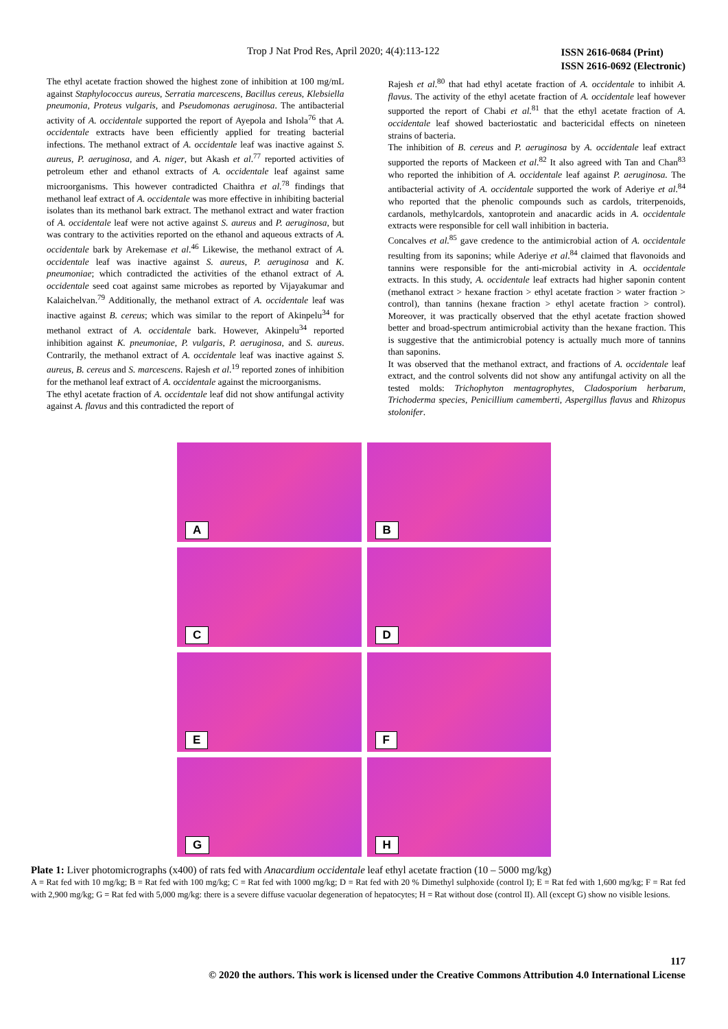Trop J Nat Prod Res, April 2020; 4(4):113-122
ISSN 2616-0684 (Print)
ISSN 2616-0692 (Electronic)
The ethyl acetate fraction showed the highest zone of inhibition at 100 mg/mL against Staphylococcus aureus, Serratia marcescens, Bacillus cereus, Klebsiella pneumonia, Proteus vulgaris, and Pseudomonas aeruginosa. The antibacterial activity of A. occidentale supported the report of Ayepola and Ishola<sup>76</sup> that A. occidentale extracts have been efficiently applied for treating bacterial infections. The methanol extract of A. occidentale leaf was inactive against S. aureus, P. aeruginosa, and A. niger, but Akash et al.<sup>77</sup> reported activities of petroleum ether and ethanol extracts of A. occidentale leaf against same microorganisms. This however contradicted Chaithra et al.<sup>78</sup> findings that methanol leaf extract of A. occidentale was more effective in inhibiting bacterial isolates than its methanol bark extract. The methanol extract and water fraction of A. occidentale leaf were not active against S. aureus and P. aeruginosa, but was contrary to the activities reported on the ethanol and aqueous extracts of A. occidentale bark by Arekemase et al.<sup>46</sup> Likewise, the methanol extract of A. occidentale leaf was inactive against S. aureus, P. aeruginosa and K. pneumoniae; which contradicted the activities of the ethanol extract of A. occidentale seed coat against same microbes as reported by Vijayakumar and Kalaichelvan.<sup>79</sup> Additionally, the methanol extract of A. occidentale leaf was inactive against B. cereus; which was similar to the report of Akinpelu<sup>34</sup> for methanol extract of A. occidentale bark. However, Akinpelu<sup>34</sup> reported inhibition against K. pneumoniae, P. vulgaris, P. aeruginosa, and S. aureus. Contrarily, the methanol extract of A. occidentale leaf was inactive against S. aureus, B. cereus and S. marcescens. Rajesh et al.<sup>19</sup> reported zones of inhibition for the methanol leaf extract of A. occidentale against the microorganisms.
The ethyl acetate fraction of A. occidentale leaf did not show antifungal activity against A. flavus and this contradicted the report of
Rajesh et al.<sup>80</sup> that had ethyl acetate fraction of A. occidentale to inhibit A. flavus. The activity of the ethyl acetate fraction of A. occidentale leaf however supported the report of Chabi et al.<sup>81</sup> that the ethyl acetate fraction of A. occidentale leaf showed bacteriostatic and bactericidal effects on nineteen strains of bacteria.
The inhibition of B. cereus and P. aeruginosa by A. occidentale leaf extract supported the reports of Mackeen et al.<sup>82</sup> It also agreed with Tan and Chan<sup>83</sup> who reported the inhibition of A. occidentale leaf against P. aeruginosa. The antibacterial activity of A. occidentale supported the work of Aderiye et al.<sup>84</sup> who reported that the phenolic compounds such as cardols, triterpenoids, cardanols, methylcardols, xantoprotein and anacardic acids in A. occidentale extracts were responsible for cell wall inhibition in bacteria.
Concalves et al.<sup>85</sup> gave credence to the antimicrobial action of A. occidentale resulting from its saponins; while Aderiye et al.<sup>84</sup> claimed that flavonoids and tannins were responsible for the anti-microbial activity in A. occidentale extracts. In this study, A. occidentale leaf extracts had higher saponin content (methanol extract > hexane fraction > ethyl acetate fraction > water fraction > control), than tannins (hexane fraction > ethyl acetate fraction > control). Moreover, it was practically observed that the ethyl acetate fraction showed better and broad-spectrum antimicrobial activity than the hexane fraction. This is suggestive that the antimicrobial potency is actually much more of tannins than saponins.
It was observed that the methanol extract, and fractions of A. occidentale leaf extract, and the control solvents did not show any antifungal activity on all the tested molds: Trichophyton mentagrophytes, Cladosporium herbarum, Trichoderma species, Penicillium camemberti, Aspergillus flavus and Rhizopus stolonifer.
A
B
C
D
E
F
G
H
Plate 1: Liver photomicrographs (x400) of rats fed with Anacardium occidentale leaf ethyl acetate fraction (10 – 5000 mg/kg)
A = Rat fed with 10 mg/kg; B = Rat fed with 100 mg/kg; C = Rat fed with 1000 mg/kg; D = Rat fed with 20 % Dimethyl sulphoxide (control I); E = Rat fed with 1,600 mg/kg; F = Rat fed with 2,900 mg/kg; G = Rat fed with 5,000 mg/kg: there is a severe diffuse vacuolar degeneration of hepatocytes; H = Rat without dose (control II). All (except G) show no visible lesions.
117
© 2020 the authors. This work is licensed under the Creative Commons Attribution 4.0 International License